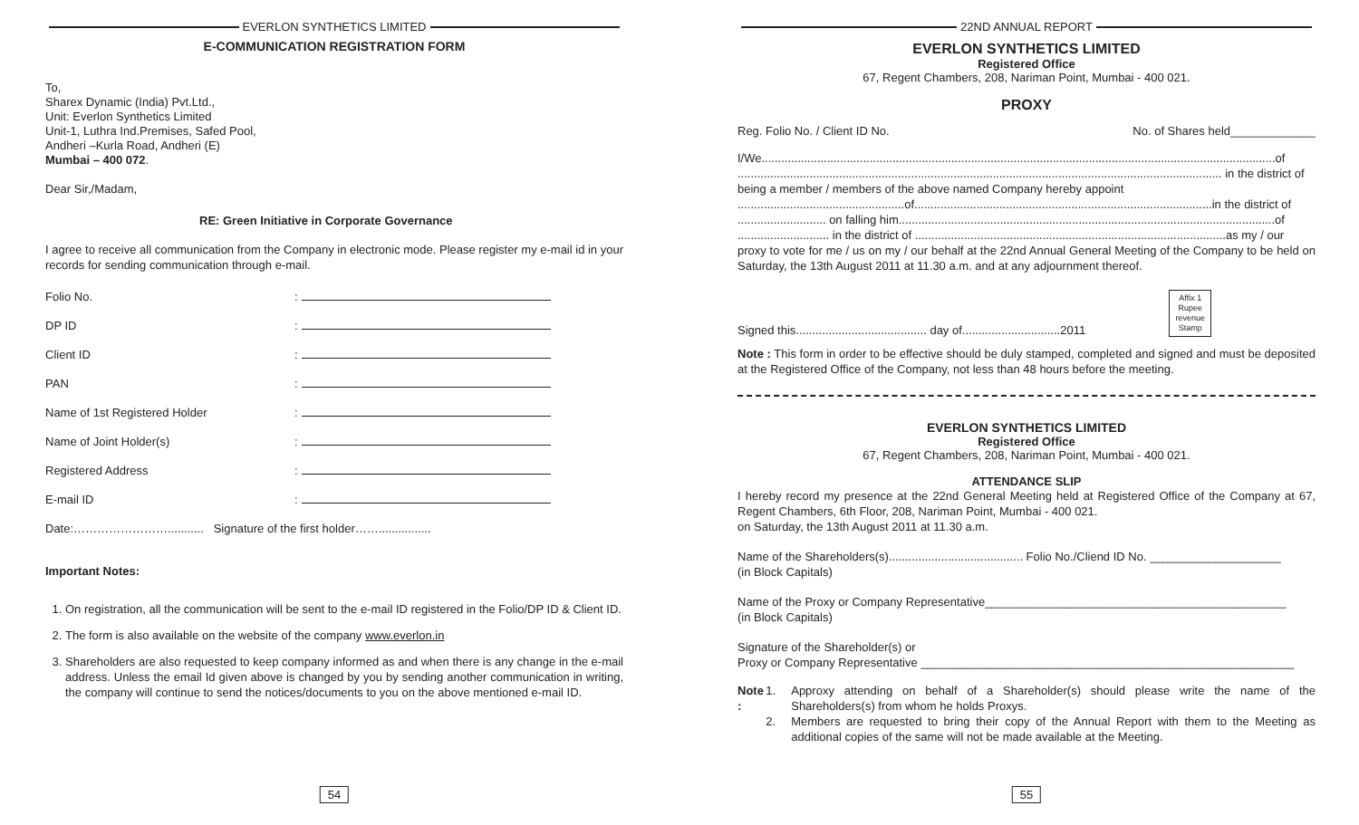EVERLON SYNTHETICS LIMITED
E-COMMUNICATION REGISTRATION FORM
To,
Sharex Dynamic (India) Pvt.Ltd.,
Unit: Everlon Synthetics Limited
Unit-1, Luthra Ind.Premises, Safed Pool,
Andheri –Kurla Road, Andheri (E)
Mumbai – 400 072.
Dear Sir,/Madam,
RE: Green Initiative in Corporate Governance
I agree to receive all communication from the Company in electronic mode. Please register my e-mail id in your records for sending communication through e-mail.
Folio No.:
DP ID:
Client ID:
PAN:
Name of 1st Registered Holder:
Name of Joint Holder(s):
Registered Address:
E-mail ID:
Date:……………………........... Signature of the first holder……................
Important Notes:
1. On registration, all the communication will be sent to the e-mail ID registered in the Folio/DP ID & Client ID.
2. The form is also available on the website of the company www.everlon.in
3. Shareholders are also requested to keep company informed as and when there is any change in the e-mail address. Unless the email Id given above is changed by you by sending another communication in writing, the company will continue to send the notices/documents to you on the above mentioned e-mail ID.
54
22ND ANNUAL REPORT
EVERLON SYNTHETICS LIMITED
Registered Office
67, Regent Chambers, 208, Nariman Point, Mumbai - 400 021.
PROXY
Reg. Folio No. / Client ID No. No. of Shares held_____________
I/We.............................................................................................................................................................of
.................................................................................................................................................... in the district of
being a member / members of the above named Company hereby appoint
...................................................of...........................................................................................in the district of
........................... on falling him...................................................................................................................of
............................ in the district of ...............................................................................................as my / our
proxy to vote for me / us on my / our behalf at the 22nd Annual General Meeting of the Company to be held on Saturday, the 13th August 2011 at 11.30 a.m. and at any adjournment thereof.
Signed this........................................ day of..............................2011 Affix 1
Rupee
revenue
Stamp
Note : This form in order to be effective should be duly stamped, completed and signed and must be deposited at the Registered Office of the Company, not less than 48 hours before the meeting.
EVERLON SYNTHETICS LIMITED
Registered Office
67, Regent Chambers, 208, Nariman Point, Mumbai - 400 021.
ATTENDANCE SLIP
I hereby record my presence at the 22nd General Meeting held at Registered Office of the Company at 67, Regent Chambers, 6th Floor, 208, Nariman Point, Mumbai - 400 021.
on Saturday, the 13th August 2011 at 11.30 a.m.
Name of the Shareholders(s)......................................... Folio No./Cliend ID No. ____________________
(in Block Capitals)
Name of the Proxy or Company Representative______________________________________________
(in Block Capitals)
Signature of the Shareholder(s) or
Proxy or Company Representative _________________________________________________________
Note : 1. Approxy attending on behalf of a Shareholder(s) should please write the name of the Shareholders(s) from whom he holds Proxys.
2. Members are requested to bring their copy of the Annual Report with them to the Meeting as additional copies of the same will not be made available at the Meeting.
55